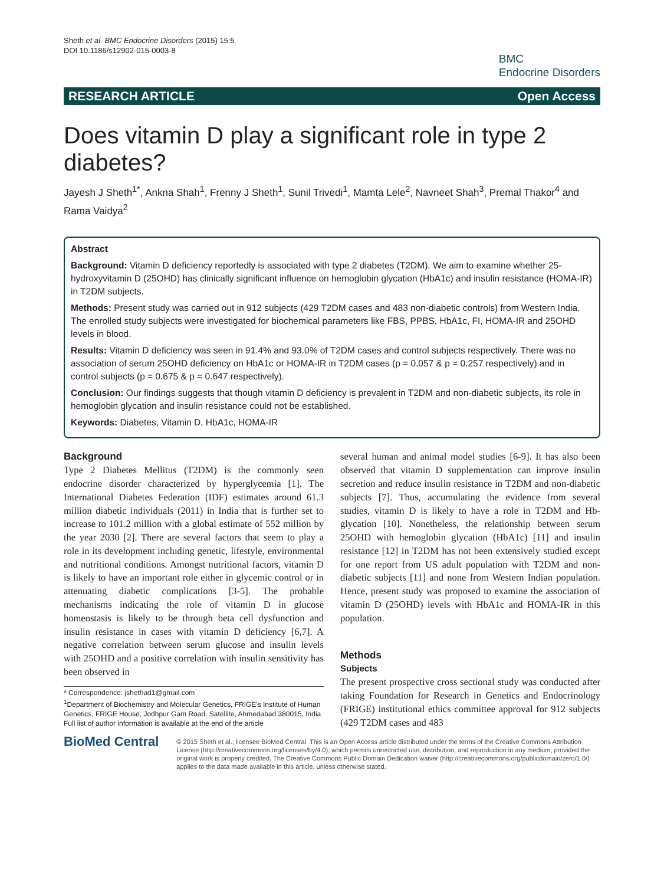Sheth et al. BMC Endocrine Disorders (2015) 15:5
DOI 10.1186/s12902-015-0003-8
BMC
Endocrine Disorders
RESEARCH ARTICLE Open Access
Does vitamin D play a significant role in type 2 diabetes?
Jayesh J Sheth<sup>1*</sup>, Ankna Shah<sup>1</sup>, Frenny J Sheth<sup>1</sup>, Sunil Trivedi<sup>1</sup>, Mamta Lele<sup>2</sup>, Navneet Shah<sup>3</sup>, Premal Thakor<sup>4</sup> and Rama Vaidya<sup>2</sup>
Abstract
Background: Vitamin D deficiency reportedly is associated with type 2 diabetes (T2DM). We aim to examine whether 25-hydroxyvitamin D (25OHD) has clinically significant influence on hemoglobin glycation (HbA1c) and insulin resistance (HOMA-IR) in T2DM subjects.
Methods: Present study was carried out in 912 subjects (429 T2DM cases and 483 non-diabetic controls) from Western India. The enrolled study subjects were investigated for biochemical parameters like FBS, PPBS, HbA1c, FI, HOMA-IR and 25OHD levels in blood.
Results: Vitamin D deficiency was seen in 91.4% and 93.0% of T2DM cases and control subjects respectively. There was no association of serum 25OHD deficiency on HbA1c or HOMA-IR in T2DM cases (p = 0.057 & p = 0.257 respectively) and in control subjects (p = 0.675 & p = 0.647 respectively).
Conclusion: Our findings suggests that though vitamin D deficiency is prevalent in T2DM and non-diabetic subjects, its role in hemoglobin glycation and insulin resistance could not be established.
Keywords: Diabetes, Vitamin D, HbA1c, HOMA-IR
Background
Type 2 Diabetes Mellitus (T2DM) is the commonly seen endocrine disorder characterized by hyperglycemia [1]. The International Diabetes Federation (IDF) estimates around 61.3 million diabetic individuals (2011) in India that is further set to increase to 101.2 million with a global estimate of 552 million by the year 2030 [2]. There are several factors that seem to play a role in its development including genetic, lifestyle, environmental and nutritional conditions. Amongst nutritional factors, vitamin D is likely to have an important role either in glycemic control or in attenuating diabetic complications [3-5]. The probable mechanisms indicating the role of vitamin D in glucose homeostasis is likely to be through beta cell dysfunction and insulin resistance in cases with vitamin D deficiency [6,7]. A negative correlation between serum glucose and insulin levels with 25OHD and a positive correlation with insulin sensitivity has been observed in
* Correspondence: jshethad1@gmail.com
<sup>1</sup> Department of Biochemistry and Molecular Genetics, FRIGE's Institute of Human Genetics, FRIGE House, Jodhpur Gam Road, Satellite, Ahmedabad 380015, India
Full list of author information is available at the end of the article
several human and animal model studies [6-9]. It has also been observed that vitamin D supplementation can improve insulin secretion and reduce insulin resistance in T2DM and non-diabetic subjects [7]. Thus, accumulating the evidence from several studies, vitamin D is likely to have a role in T2DM and Hb-glycation [10]. Nonetheless, the relationship between serum 25OHD with hemoglobin glycation (HbA1c) [11] and insulin resistance [12] in T2DM has not been extensively studied except for one report from US adult population with T2DM and non-diabetic subjects [11] and none from Western Indian population. Hence, present study was proposed to examine the association of vitamin D (25OHD) levels with HbA1c and HOMA-IR in this population.
Methods
Subjects
The present prospective cross sectional study was conducted after taking Foundation for Research in Genetics and Endocrinology (FRIGE) institutional ethics committee approval for 912 subjects (429 T2DM cases and 483
BioMed Central
© 2015 Sheth et al.; licensee BioMed Central. This is an Open Access article distributed under the terms of the Creative Commons Attribution License (http://creativecommons.org/licenses/by/4.0), which permits unrestricted use, distribution, and reproduction in any medium, provided the original work is properly credited. The Creative Commons Public Domain Dedication waiver (http://creativecommons.org/publicdomain/zero/1.0/) applies to the data made available in this article, unless otherwise stated.